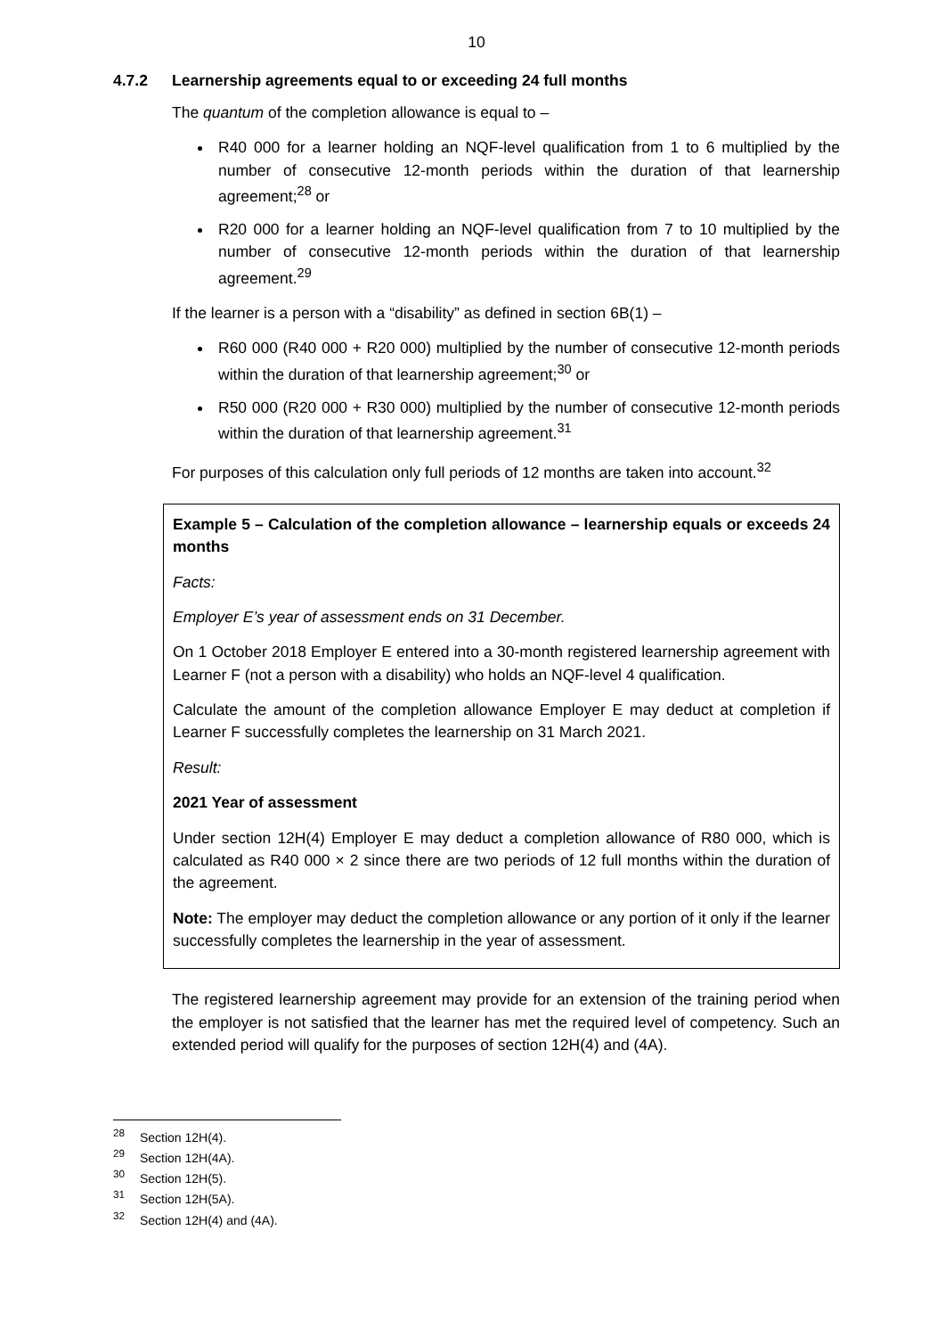10
4.7.2 Learnership agreements equal to or exceeding 24 full months
The quantum of the completion allowance is equal to –
R40 000 for a learner holding an NQF-level qualification from 1 to 6 multiplied by the number of consecutive 12-month periods within the duration of that learnership agreement;<sup>28</sup> or
R20 000 for a learner holding an NQF-level qualification from 7 to 10 multiplied by the number of consecutive 12-month periods within the duration of that learnership agreement.<sup>29</sup>
If the learner is a person with a “disability” as defined in section 6B(1) –
R60 000 (R40 000 + R20 000) multiplied by the number of consecutive 12-month periods within the duration of that learnership agreement;<sup>30</sup> or
R50 000 (R20 000 + R30 000) multiplied by the number of consecutive 12-month periods within the duration of that learnership agreement.<sup>31</sup>
For purposes of this calculation only full periods of 12 months are taken into account.<sup>32</sup>
Example 5 – Calculation of the completion allowance – learnership equals or exceeds 24 months
Facts:
Employer E’s year of assessment ends on 31 December.
On 1 October 2018 Employer E entered into a 30-month registered learnership agreement with Learner F (not a person with a disability) who holds an NQF-level 4 qualification.
Calculate the amount of the completion allowance Employer E may deduct at completion if Learner F successfully completes the learnership on 31 March 2021.
Result:
2021 Year of assessment
Under section 12H(4) Employer E may deduct a completion allowance of R80 000, which is calculated as R40 000 × 2 since there are two periods of 12 full months within the duration of the agreement.
Note: The employer may deduct the completion allowance or any portion of it only if the learner successfully completes the learnership in the year of assessment.
The registered learnership agreement may provide for an extension of the training period when the employer is not satisfied that the learner has met the required level of competency. Such an extended period will qualify for the purposes of section 12H(4) and (4A).
<sup>28</sup> Section 12H(4).
<sup>29</sup> Section 12H(4A).
<sup>30</sup> Section 12H(5).
<sup>31</sup> Section 12H(5A).
<sup>32</sup> Section 12H(4) and (4A).